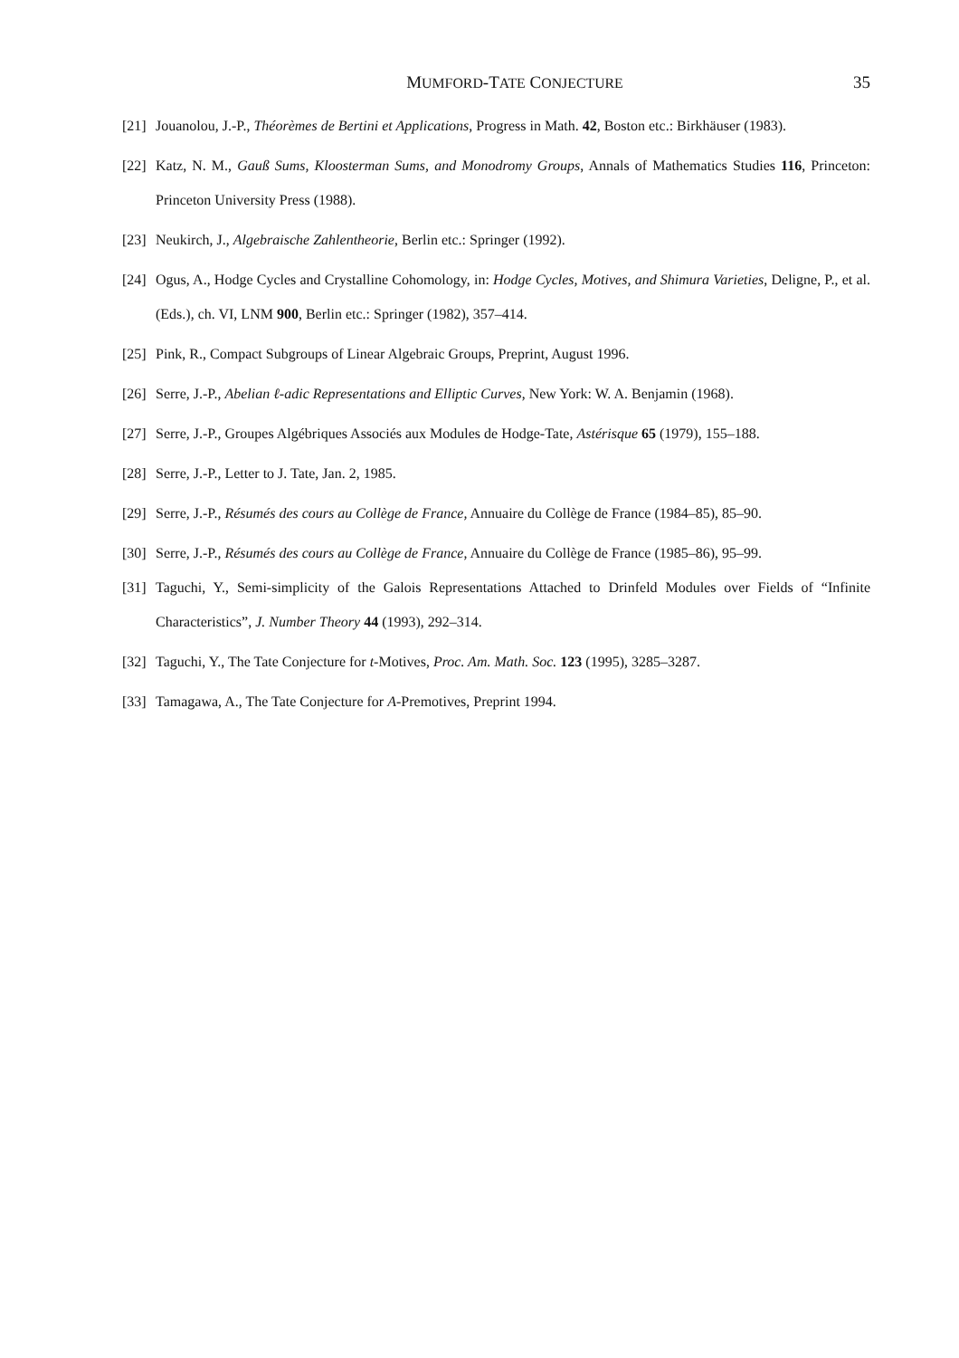MUMFORD-TATE CONJECTURE 35
[21] Jouanolou, J.-P., Théorèmes de Bertini et Applications, Progress in Math. 42, Boston etc.: Birkhäuser (1983).
[22] Katz, N. M., Gauß Sums, Kloosterman Sums, and Monodromy Groups, Annals of Mathematics Studies 116, Princeton: Princeton University Press (1988).
[23] Neukirch, J., Algebraische Zahlentheorie, Berlin etc.: Springer (1992).
[24] Ogus, A., Hodge Cycles and Crystalline Cohomology, in: Hodge Cycles, Motives, and Shimura Varieties, Deligne, P., et al. (Eds.), ch. VI, LNM 900, Berlin etc.: Springer (1982), 357–414.
[25] Pink, R., Compact Subgroups of Linear Algebraic Groups, Preprint, August 1996.
[26] Serre, J.-P., Abelian ℓ-adic Representations and Elliptic Curves, New York: W. A. Benjamin (1968).
[27] Serre, J.-P., Groupes Algébriques Associés aux Modules de Hodge-Tate, Astérisque 65 (1979), 155–188.
[28] Serre, J.-P., Letter to J. Tate, Jan. 2, 1985.
[29] Serre, J.-P., Résumés des cours au Collège de France, Annuaire du Collège de France (1984–85), 85–90.
[30] Serre, J.-P., Résumés des cours au Collège de France, Annuaire du Collège de France (1985–86), 95–99.
[31] Taguchi, Y., Semi-simplicity of the Galois Representations Attached to Drinfeld Modules over Fields of “Infinite Characteristics”, J. Number Theory 44 (1993), 292–314.
[32] Taguchi, Y., The Tate Conjecture for t-Motives, Proc. Am. Math. Soc. 123 (1995), 3285–3287.
[33] Tamagawa, A., The Tate Conjecture for A-Premotives, Preprint 1994.